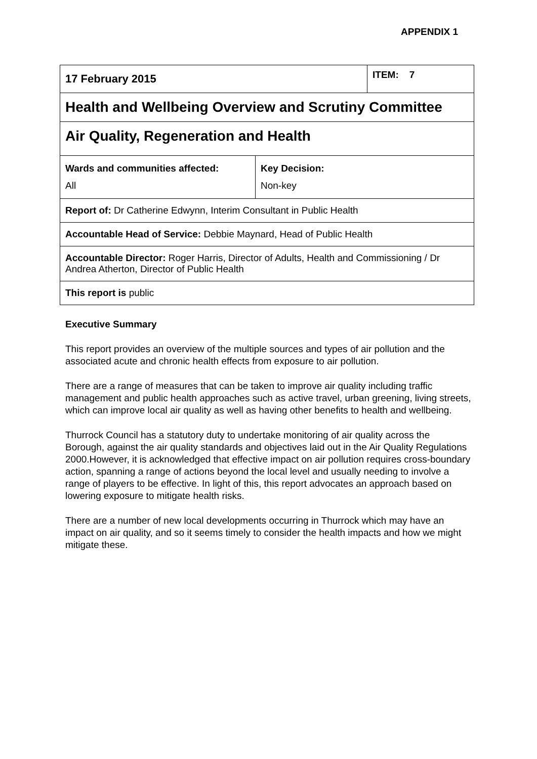APPENDIX 1
| 17 February 2015 | | ITEM: 7 |
| Health and Wellbeing Overview and Scrutiny Committee | | |
| Air Quality, Regeneration and Health | | |
| Wards and communities affected: All | Key Decision: Non-key | |
| Report of: Dr Catherine Edwynn, Interim Consultant in Public Health | | |
| Accountable Head of Service: Debbie Maynard, Head of Public Health | | |
| Accountable Director: Roger Harris, Director of Adults, Health and Commissioning / Dr Andrea Atherton, Director of Public Health | | |
| This report is public | | |
Executive Summary
This report provides an overview of the multiple sources and types of air pollution and the associated acute and chronic health effects from exposure to air pollution.
There are a range of measures that can be taken to improve air quality including traffic management and public health approaches such as active travel, urban greening, living streets, which can improve local air quality as well as having other benefits to health and wellbeing.
Thurrock Council has a statutory duty to undertake monitoring of air quality across the Borough, against the air quality standards and objectives laid out in the Air Quality Regulations 2000.However, it is acknowledged that effective impact on air pollution requires cross-boundary action, spanning a range of actions beyond the local level and usually needing to involve a range of players to be effective. In light of this, this report advocates an approach based on lowering exposure to mitigate health risks.
There are a number of new local developments occurring in Thurrock which may have an impact on air quality, and so it seems timely to consider the health impacts and how we might mitigate these.